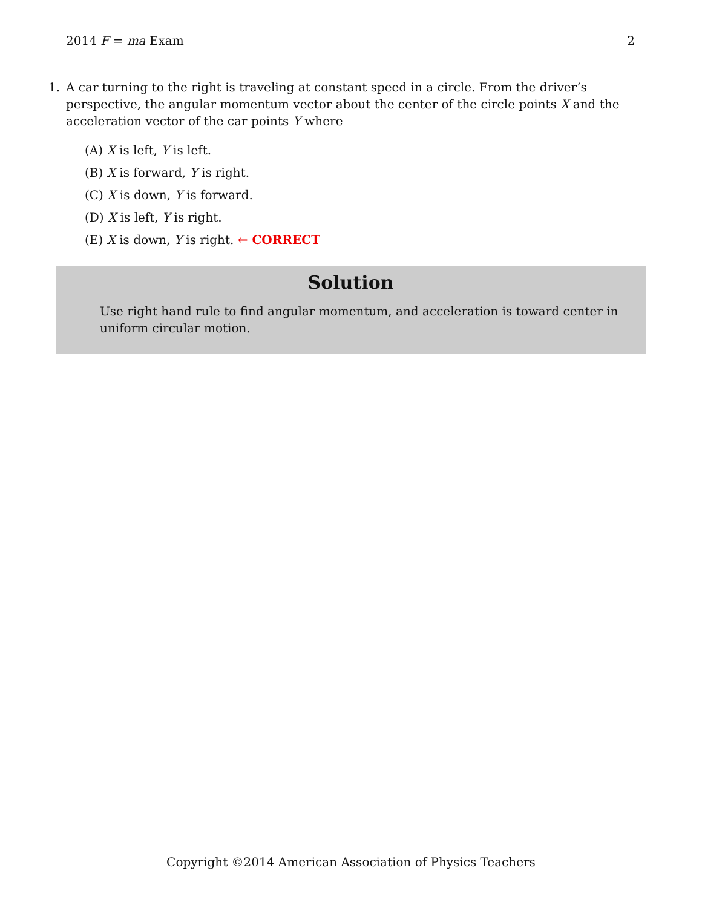2014 F = ma Exam 2
1.
A car turning to the right is traveling at constant speed in a circle. From the driver’s perspective, the angular momentum vector about the center of the circle points X and the acceleration vector of the car points Y where
(A) X is left, Y is left.
(B) X is forward, Y is right.
(C) X is down, Y is forward.
(D) X is left, Y is right.
(E) X is down, Y is right. ← CORRECT
Solution
Use right hand rule to find angular momentum, and acceleration is toward center in uniform circular motion.
Copyright ©2014 American Association of Physics Teachers